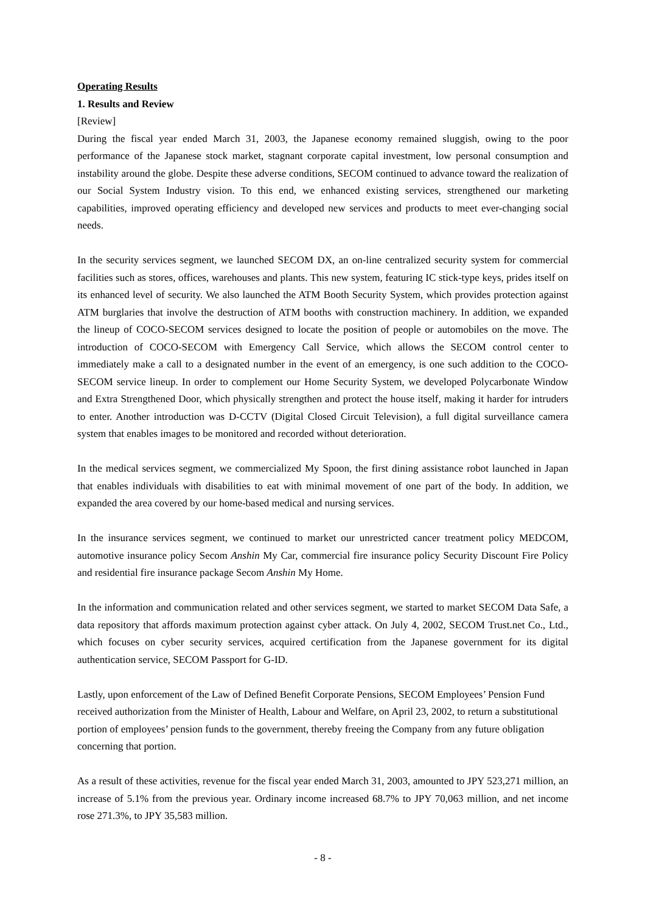Operating Results
1. Results and Review
[Review]
During the fiscal year ended March 31, 2003, the Japanese economy remained sluggish, owing to the poor performance of the Japanese stock market, stagnant corporate capital investment, low personal consumption and instability around the globe. Despite these adverse conditions, SECOM continued to advance toward the realization of our Social System Industry vision. To this end, we enhanced existing services, strengthened our marketing capabilities, improved operating efficiency and developed new services and products to meet ever-changing social needs.
In the security services segment, we launched SECOM DX, an on-line centralized security system for commercial facilities such as stores, offices, warehouses and plants. This new system, featuring IC stick-type keys, prides itself on its enhanced level of security. We also launched the ATM Booth Security System, which provides protection against ATM burglaries that involve the destruction of ATM booths with construction machinery. In addition, we expanded the lineup of COCO-SECOM services designed to locate the position of people or automobiles on the move. The introduction of COCO-SECOM with Emergency Call Service, which allows the SECOM control center to immediately make a call to a designated number in the event of an emergency, is one such addition to the COCO-SECOM service lineup. In order to complement our Home Security System, we developed Polycarbonate Window and Extra Strengthened Door, which physically strengthen and protect the house itself, making it harder for intruders to enter. Another introduction was D-CCTV (Digital Closed Circuit Television), a full digital surveillance camera system that enables images to be monitored and recorded without deterioration.
In the medical services segment, we commercialized My Spoon, the first dining assistance robot launched in Japan that enables individuals with disabilities to eat with minimal movement of one part of the body. In addition, we expanded the area covered by our home-based medical and nursing services.
In the insurance services segment, we continued to market our unrestricted cancer treatment policy MEDCOM, automotive insurance policy Secom Anshin My Car, commercial fire insurance policy Security Discount Fire Policy and residential fire insurance package Secom Anshin My Home.
In the information and communication related and other services segment, we started to market SECOM Data Safe, a data repository that affords maximum protection against cyber attack. On July 4, 2002, SECOM Trust.net Co., Ltd., which focuses on cyber security services, acquired certification from the Japanese government for its digital authentication service, SECOM Passport for G-ID.
Lastly, upon enforcement of the Law of Defined Benefit Corporate Pensions, SECOM Employees’ Pension Fund received authorization from the Minister of Health, Labour and Welfare, on April 23, 2002, to return a substitutional portion of employees’ pension funds to the government, thereby freeing the Company from any future obligation concerning that portion.
As a result of these activities, revenue for the fiscal year ended March 31, 2003, amounted to JPY 523,271 million, an increase of 5.1% from the previous year. Ordinary income increased 68.7% to JPY 70,063 million, and net income rose 271.3%, to JPY 35,583 million.
- 8 -